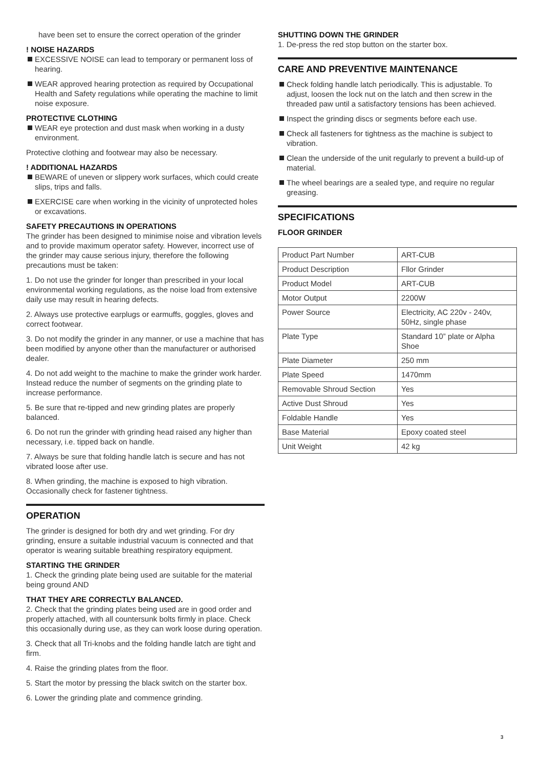have been set to ensure the correct operation of the grinder
! NOISE HAZARDS
EXCESSIVE NOISE can lead to temporary or permanent loss of hearing.
WEAR approved hearing protection as required by Occupational Health and Safety regulations while operating the machine to limit noise exposure.
PROTECTIVE CLOTHING
WEAR eye protection and dust mask when working in a dusty environment.
Protective clothing and footwear may also be necessary.
! ADDITIONAL HAZARDS
BEWARE of uneven or slippery work surfaces, which could create slips, trips and falls.
EXERCISE care when working in the vicinity of unprotected holes or excavations.
SAFETY PRECAUTIONS IN OPERATIONS
The grinder has been designed to minimise noise and vibration levels and to provide maximum operator safety. However, incorrect use of the grinder may cause serious injury, therefore the following precautions must be taken:
1. Do not use the grinder for longer than prescribed in your local environmental working regulations, as the noise load from extensive daily use may result in hearing defects.
2. Always use protective earplugs or earmuffs, goggles, gloves and correct footwear.
3. Do not modify the grinder in any manner, or use a machine that has been modified by anyone other than the manufacturer or authorised dealer.
4. Do not add weight to the machine to make the grinder work harder. Instead reduce the number of segments on the grinding plate to increase performance.
5. Be sure that re-tipped and new grinding plates are properly balanced.
6. Do not run the grinder with grinding head raised any higher than necessary, i.e. tipped back on handle.
7. Always be sure that folding handle latch is secure and has not vibrated loose after use.
8. When grinding, the machine is exposed to high vibration. Occasionally check for fastener tightness.
OPERATION
The grinder is designed for both dry and wet grinding. For dry grinding, ensure a suitable industrial vacuum is connected and that operator is wearing suitable breathing respiratory equipment.
STARTING THE GRINDER
1. Check the grinding plate being used are suitable for the material being ground AND
THAT THEY ARE CORRECTLY BALANCED.
2. Check that the grinding plates being used are in good order and properly attached, with all countersunk bolts firmly in place. Check this occasionally during use, as they can work loose during operation.
3. Check that all Tri-knobs and the folding handle latch are tight and firm.
4. Raise the grinding plates from the floor.
5. Start the motor by pressing the black switch on the starter box.
6. Lower the grinding plate and commence grinding.
SHUTTING DOWN THE GRINDER
1. De-press the red stop button on the starter box.
CARE AND PREVENTIVE MAINTENANCE
Check folding handle latch periodically. This is adjustable. To adjust, loosen the lock nut on the latch and then screw in the threaded paw until a satisfactory tensions has been achieved.
Inspect the grinding discs or segments before each use.
Check all fasteners for tightness as the machine is subject to vibration.
Clean the underside of the unit regularly to prevent a build-up of material.
The wheel bearings are a sealed type, and require no regular greasing.
SPECIFICATIONS
FLOOR GRINDER
| Product Part Number | ART-CUB |
| Product Description | Fllor Grinder |
| Product Model | ART-CUB |
| Motor Output | 2200W |
| Power Source | Electricity, AC 220v - 240v, 50Hz, single phase |
| Plate Type | Standard 10” plate or Alpha Shoe |
| Plate Diameter | 250 mm |
| Plate Speed | 1470mm |
| Removable Shroud Section | Yes |
| Active Dust Shroud | Yes |
| Foldable Handle | Yes |
| Base Material | Epoxy coated steel |
| Unit Weight | 42 kg |
3